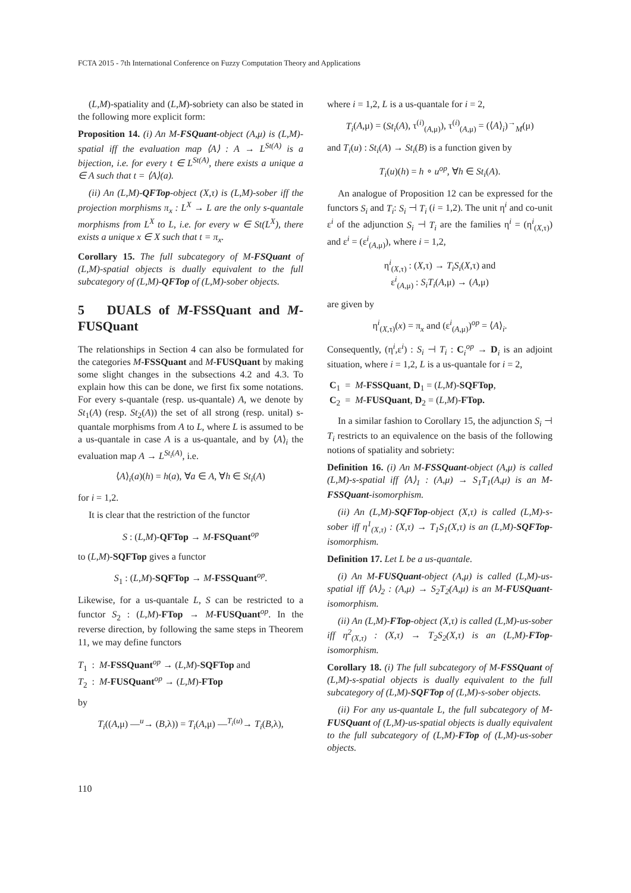FCTA 2015 - 7th International Conference on Fuzzy Computation Theory and Applications
(L,M)-spatiality and (L,M)-sobriety can also be stated in the following more explicit form:
Proposition 14. (i) An M-FSQuant-object (A,μ) is (L,M)-spatial iff the evaluation map ⟨A⟩ : A → L<sup>St(A)</sup> is a bijection, i.e. for every t ∈ L<sup>St(A)</sup>, there exists a unique a ∈ A such that t = ⟨A⟩(a).
(ii) An (L,M)-QFTop-object (X,τ) is (L,M)-sober iff the projection morphisms π<sub>x</sub> : L<sup>X</sup> → L are the only s-quantale morphisms from L<sup>X</sup> to L, i.e. for every w ∈ St(L<sup>X</sup>), there exists a unique x ∈ X such that t = π<sub>x</sub>.
Corollary 15. The full subcategory of M-FSQuant of (L,M)-spatial objects is dually equivalent to the full subcategory of (L,M)-QFTop of (L,M)-sober objects.
5 DUALS of M-FSSQuant and M-FUSQuant
The relationships in Section 4 can also be formulated for the categories M-FSSQuant and M-FUSQuant by making some slight changes in the subsections 4.2 and 4.3. To explain how this can be done, we first fix some notations. For every s-quantale (resp. us-quantale) A, we denote by St<sub>1</sub>(A) (resp. St<sub>2</sub>(A)) the set of all strong (resp. unital) s-quantale morphisms from A to L, where L is assumed to be a us-quantale in case A is a us-quantale, and by ⟨A⟩<sub>i</sub> the evaluation map A → L<sup>St<sub>i</sub>(A)</sup>, i.e.
⟨A⟩<sub>i</sub>(a)(h) = h(a), ∀a ∈ A, ∀h ∈ St<sub>i</sub>(A)
for i = 1,2.
It is clear that the restriction of the functor
S : (L,M)-QFTop → M-FSQuant<sup>op</sup>
to (L,M)-SQFTop gives a functor
S<sub>1</sub> : (L,M)-SQFTop → M-FSSQuant<sup>op</sup>.
Likewise, for a us-quantale L, S can be restricted to a functor S<sub>2</sub> : (L,M)-FTop → M-FUSQuant<sup>op</sup>. In the reverse direction, by following the same steps in Theorem 11, we may define functors
T<sub>1</sub> : M-FSSQuant<sup>op</sup> → (L,M)-SQFTop and
T<sub>2</sub> : M-FUSQuant<sup>op</sup> → (L,M)-FTop
by
T<sub>i</sub>((A,μ) —<sup>u</sup>→ (B,λ)) = T<sub>i</sub>(A,μ) —<sup>T<sub>i</sub>(u)</sup>→ T<sub>i</sub>(B,λ),
where i = 1,2, L is a us-quantale for i = 2,
T<sub>i</sub>(A,μ) = (St<sub>i</sub>(A), τ<sup>(i)</sup><sub>(A,μ)</sub>), τ<sup>(i)</sup><sub>(A,μ)</sub> = (⟨A⟩<sub>i</sub>)<sup>→</sup><sub>M</sub>(μ)
and T<sub>i</sub>(u) : St<sub>i</sub>(A) → St<sub>i</sub>(B) is a function given by
T<sub>i</sub>(u)(h) = h ∘ u<sup>op</sup>, ∀h ∈ St<sub>i</sub>(A).
An analogue of Proposition 12 can be expressed for the functors S<sub>i</sub> and T<sub>i</sub>: S<sub>i</sub> ⊣ T<sub>i</sub> (i = 1,2). The unit η<sup>i</sup> and co-unit ε<sup>i</sup> of the adjunction S<sub>i</sub> ⊣ T<sub>i</sub> are the families η<sup>i</sup> = (η<sup>i</sup><sub>(X,τ)</sub>) and ε<sup>i</sup> = (ε<sup>i</sup><sub>(A,μ)</sub>), where i = 1,2,
η<sup>i</sup><sub>(X,τ)</sub> : (X,τ) → T<sub>i</sub>S<sub>i</sub>(X,τ) and
ε<sup>i</sup><sub>(A,μ)</sub> : S<sub>i</sub>T<sub>i</sub>(A,μ) → (A,μ)
are given by
η<sup>i</sup><sub>(X,τ)</sub>(x) = π<sub>x</sub> and (ε<sup>i</sup><sub>(A,μ)</sub>)<sup>op</sup> = ⟨A⟩<sub>i</sub>.
Consequently, (η<sup>i</sup>,ε<sup>i</sup>) : S<sub>i</sub> ⊣ T<sub>i</sub> : C<sub>i</sub><sup>op</sup> → D<sub>i</sub> is an adjoint situation, where i = 1,2, L is a us-quantale for i = 2,
C<sub>1</sub> = M-FSSQuant, D<sub>1</sub> = (L,M)-SQFTop,
C<sub>2</sub> = M-FUSQuant, D<sub>2</sub> = (L,M)-FTop.
In a similar fashion to Corollary 15, the adjunction S<sub>i</sub> ⊣ T<sub>i</sub> restricts to an equivalence on the basis of the following notions of spatiality and sobriety:
Definition 16. (i) An M-FSSQuant-object (A,μ) is called (L,M)-s-spatial iff ⟨A⟩<sub>1</sub> : (A,μ) → S<sub>1</sub>T<sub>1</sub>(A,μ) is an M-FSSQuant-isomorphism.
(ii) An (L,M)-SQFTop-object (X,τ) is called (L,M)-s-sober iff η<sup>1</sup><sub>(X,τ)</sub> : (X,τ) → T<sub>1</sub>S<sub>1</sub>(X,τ) is an (L,M)-SQFTop-isomorphism.
Definition 17. Let L be a us-quantale.
(i) An M-FUSQuant-object (A,μ) is called (L,M)-us-spatial iff ⟨A⟩<sub>2</sub> : (A,μ) → S<sub>2</sub>T<sub>2</sub>(A,μ) is an M-FUSQuant-isomorphism.
(ii) An (L,M)-FTop-object (X,τ) is called (L,M)-us-sober iff η<sup>2</sup><sub>(X,τ)</sub> : (X,τ) → T<sub>2</sub>S<sub>2</sub>(X,τ) is an (L,M)-FTop-isomorphism.
Corollary 18. (i) The full subcategory of M-FSSQuant of (L,M)-s-spatial objects is dually equivalent to the full subcategory of (L,M)-SQFTop of (L,M)-s-sober objects.
(ii) For any us-quantale L, the full subcategory of M-FUSQuant of (L,M)-us-spatial objects is dually equivalent to the full subcategory of (L,M)-FTop of (L,M)-us-sober objects.
110